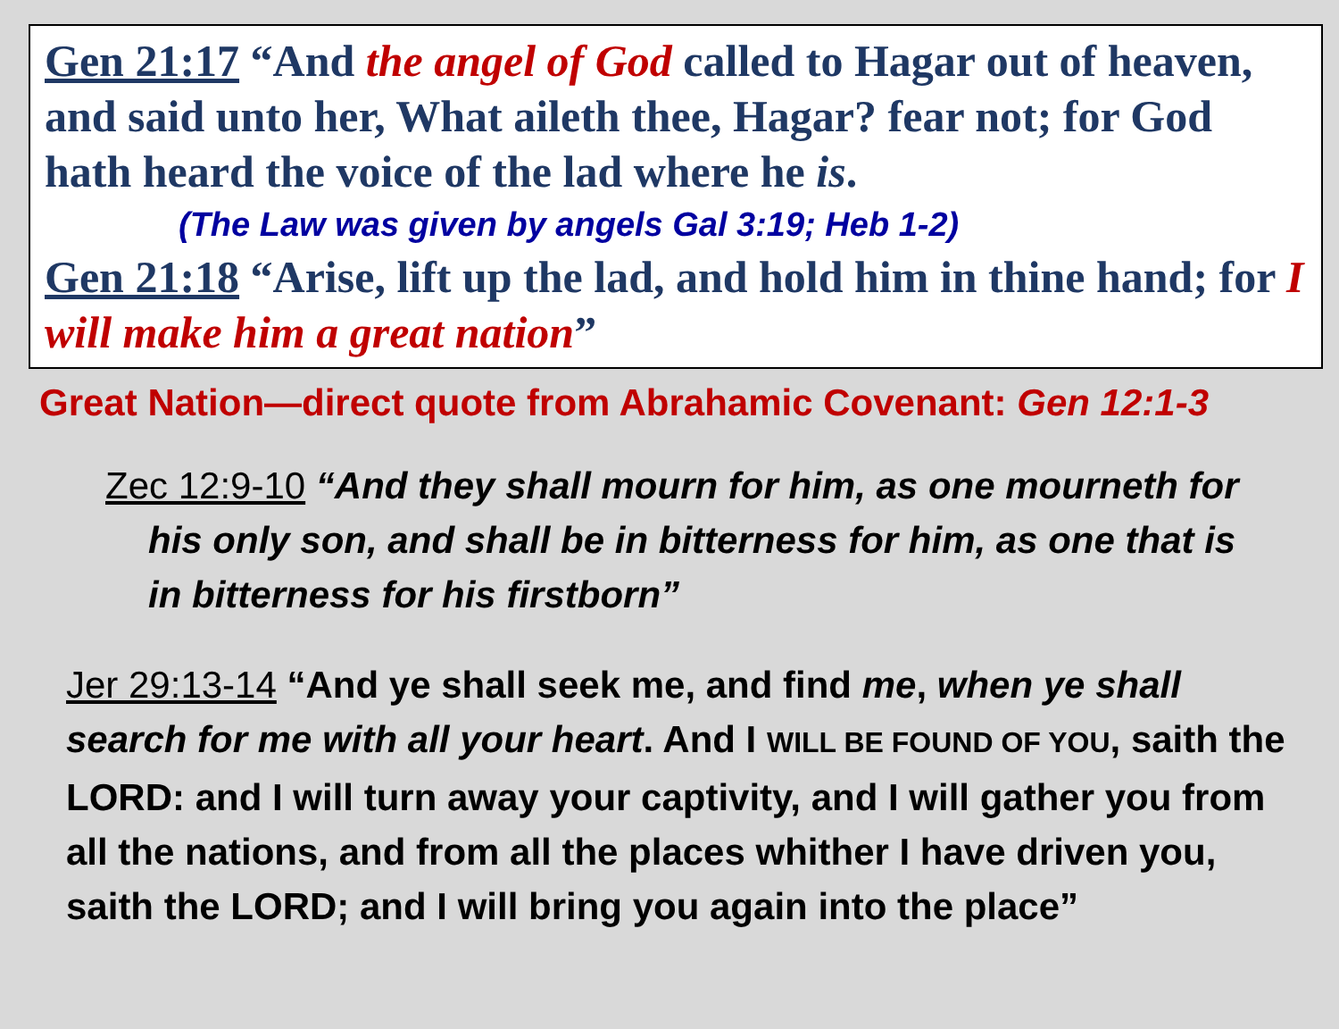Gen 21:17 “And the angel of God called to Hagar out of heaven, and said unto her, What aileth thee, Hagar? fear not; for God hath heard the voice of the lad where he is.
(The Law was given by angels Gal 3:19; Heb 1-2)
Gen 21:18 “Arise, lift up the lad, and hold him in thine hand; for I will make him a great nation”
Great Nation—direct quote from Abrahamic Covenant: Gen 12:1-3
Zec 12:9-10 “And they shall mourn for him, as one mourneth for his only son, and shall be in bitterness for him, as one that is in bitterness for his firstborn”
Jer 29:13-14 “And ye shall seek me, and find me, when ye shall search for me with all your heart. And I WILL BE FOUND OF YOU, saith the LORD: and I will turn away your captivity, and I will gather you from all the nations, and from all the places whither I have driven you, saith the LORD; and I will bring you again into the place”